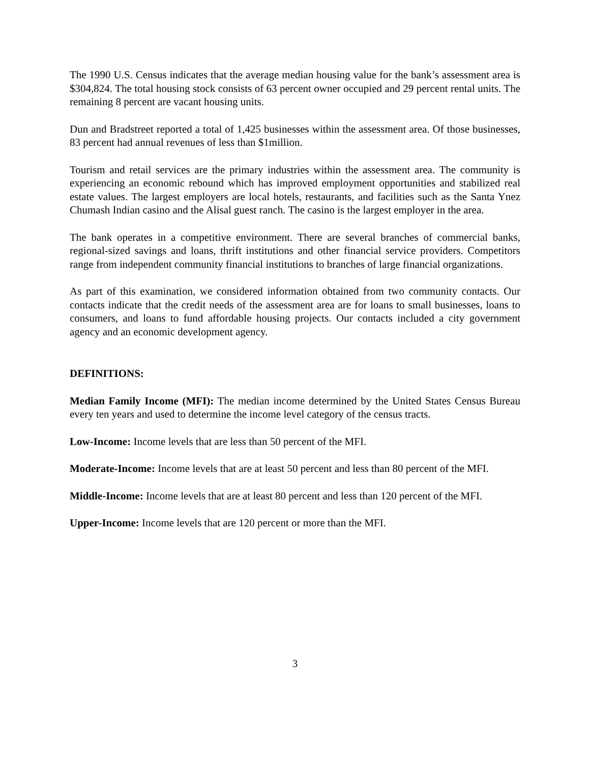The 1990 U.S. Census indicates that the average median housing value for the bank’s assessment area is $304,824. The total housing stock consists of 63 percent owner occupied and 29 percent rental units. The remaining 8 percent are vacant housing units.
Dun and Bradstreet reported a total of 1,425 businesses within the assessment area. Of those businesses, 83 percent had annual revenues of less than $1million.
Tourism and retail services are the primary industries within the assessment area. The community is experiencing an economic rebound which has improved employment opportunities and stabilized real estate values. The largest employers are local hotels, restaurants, and facilities such as the Santa Ynez Chumash Indian casino and the Alisal guest ranch. The casino is the largest employer in the area.
The bank operates in a competitive environment. There are several branches of commercial banks, regional-sized savings and loans, thrift institutions and other financial service providers. Competitors range from independent community financial institutions to branches of large financial organizations.
As part of this examination, we considered information obtained from two community contacts. Our contacts indicate that the credit needs of the assessment area are for loans to small businesses, loans to consumers, and loans to fund affordable housing projects. Our contacts included a city government agency and an economic development agency.
DEFINITIONS:
Median Family Income (MFI): The median income determined by the United States Census Bureau every ten years and used to determine the income level category of the census tracts.
Low-Income: Income levels that are less than 50 percent of the MFI.
Moderate-Income: Income levels that are at least 50 percent and less than 80 percent of the MFI.
Middle-Income: Income levels that are at least 80 percent and less than 120 percent of the MFI.
Upper-Income: Income levels that are 120 percent or more than the MFI.
3